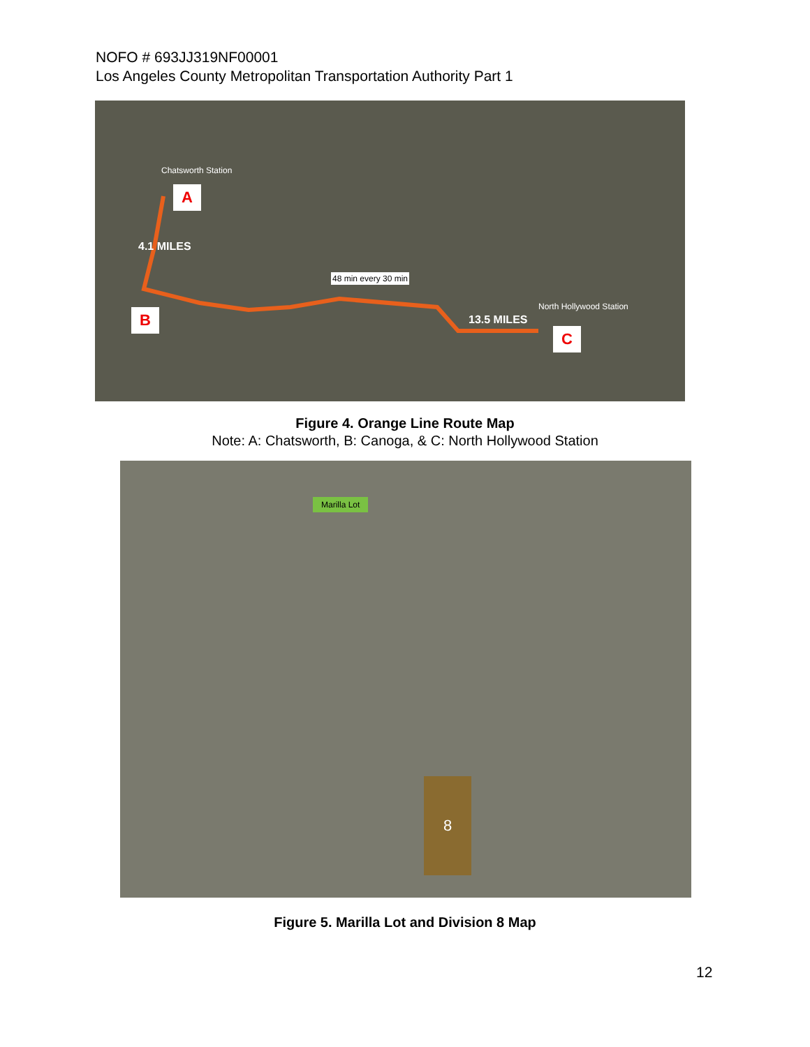NOFO # 693JJ319NF00001
Los Angeles County Metropolitan Transportation Authority Part 1
Chatsworth Station
A
4.1 MILES
B
48 min every 30 min
North Hollywood Station
13.5 MILES
C
Figure 4. Orange Line Route Map
Note: A: Chatsworth, B: Canoga, & C: North Hollywood Station
Marilla Lot
8
Figure 5. Marilla Lot and Division 8 Map
12